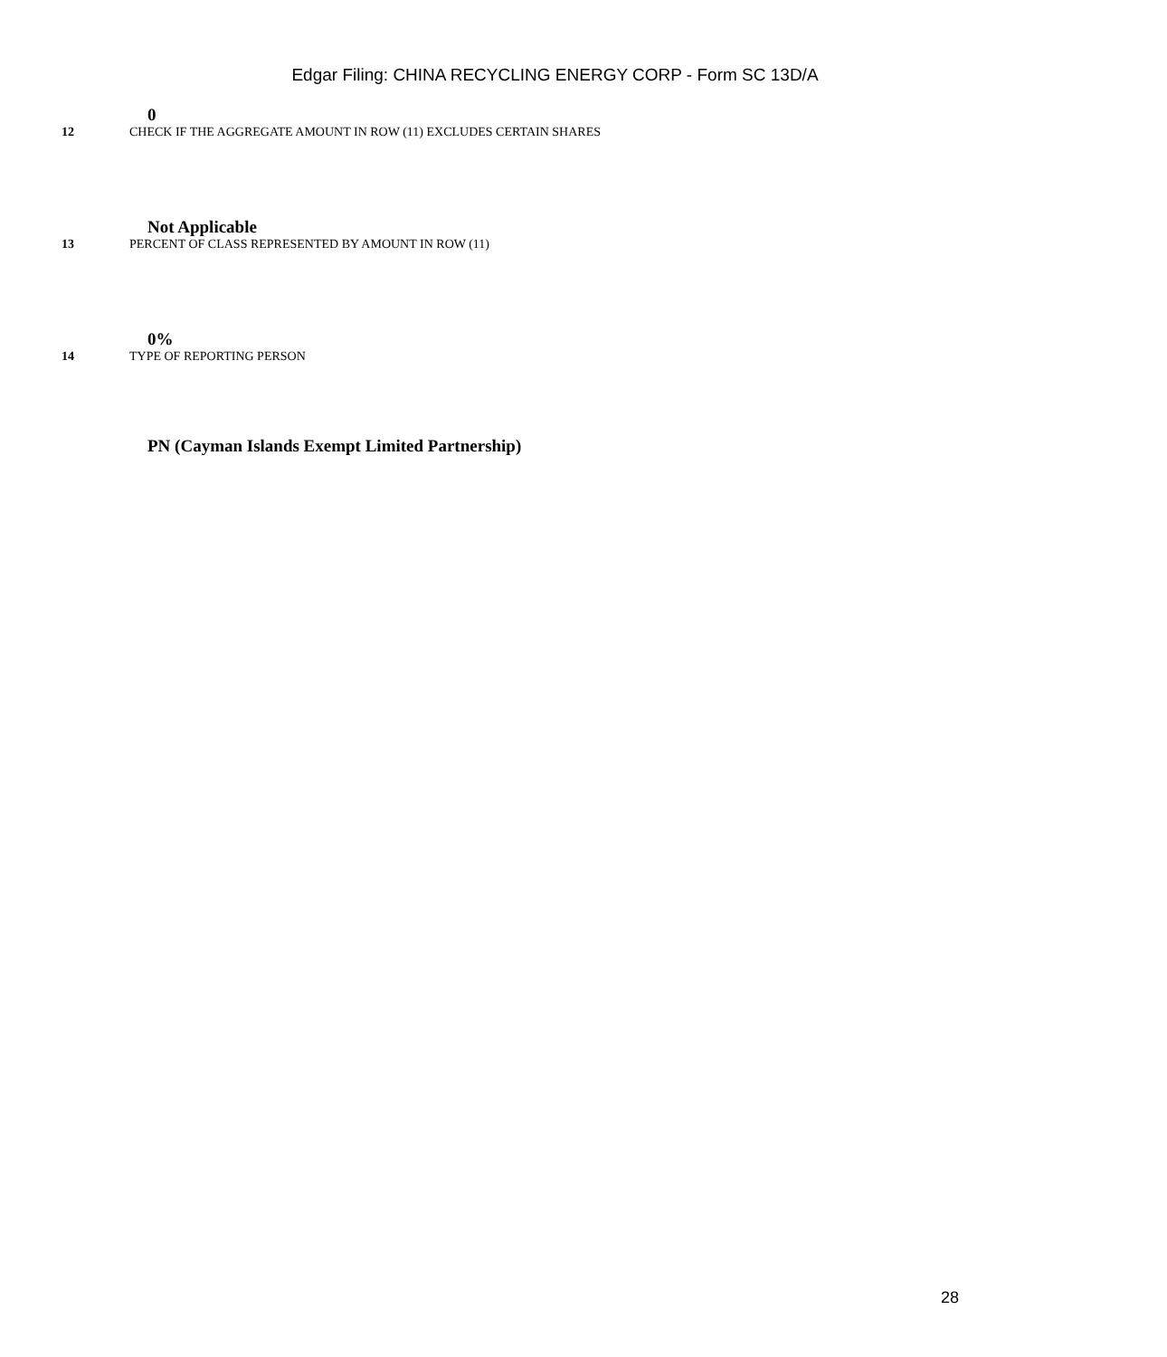Edgar Filing: CHINA RECYCLING ENERGY CORP - Form SC 13D/A
0
12 CHECK IF THE AGGREGATE AMOUNT IN ROW (11) EXCLUDES CERTAIN SHARES
Not Applicable
13 PERCENT OF CLASS REPRESENTED BY AMOUNT IN ROW (11)
0%
14 TYPE OF REPORTING PERSON
PN (Cayman Islands Exempt Limited Partnership)
28